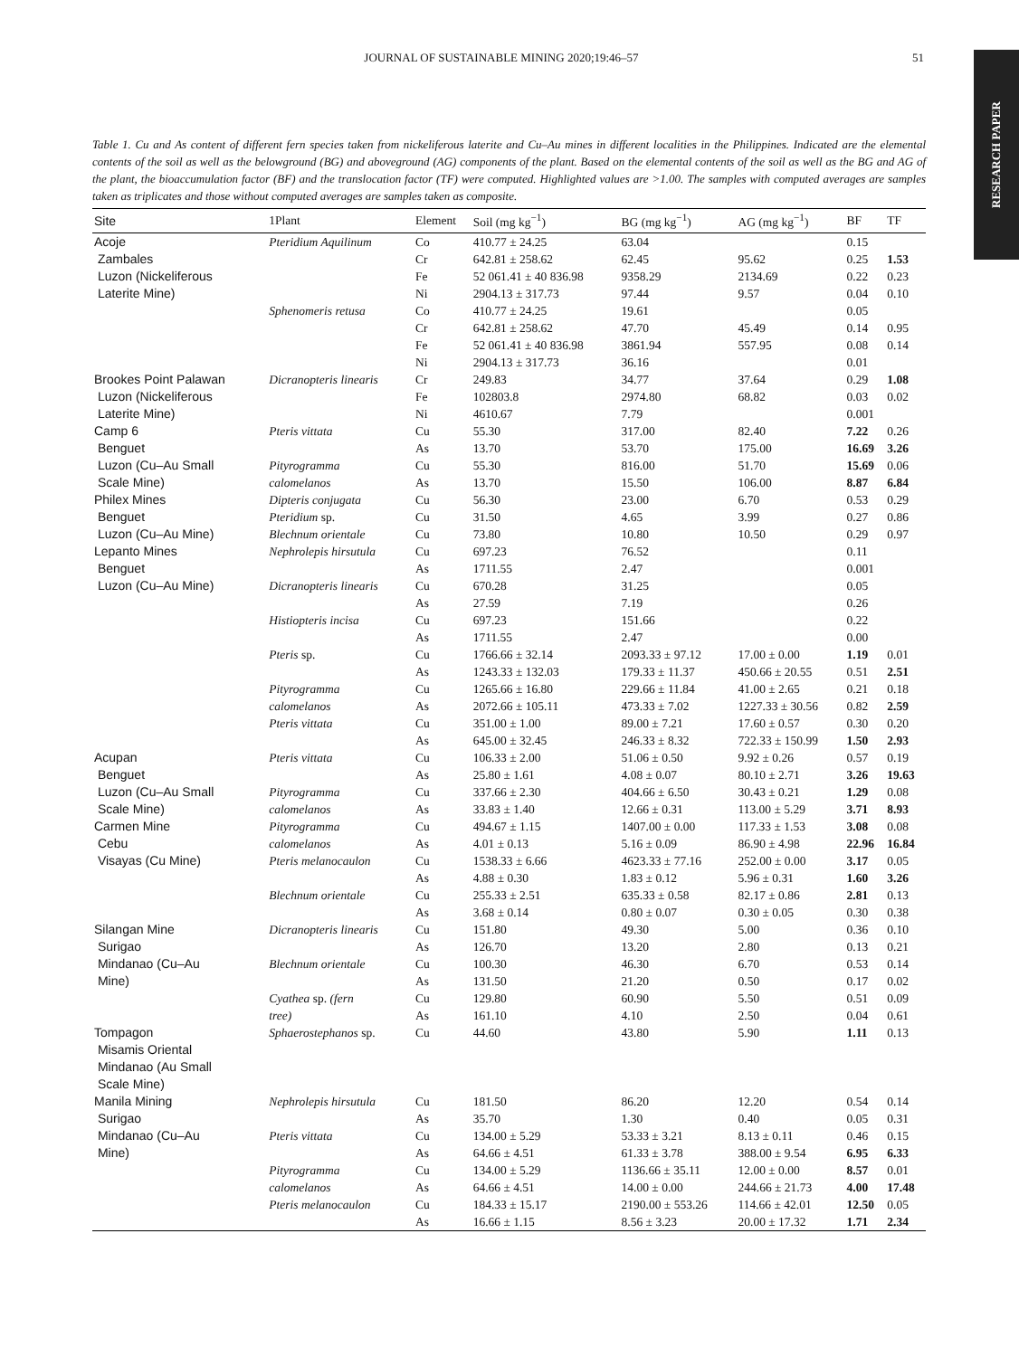RESEARCH PAPER
JOURNAL OF SUSTAINABLE MINING 2020;19:46–57 51
Table 1. Cu and As content of different fern species taken from nickeliferous laterite and Cu–Au mines in different localities in the Philippines. Indicated are the elemental contents of the soil as well as the belowground (BG) and aboveground (AG) components of the plant. Based on the elemental contents of the soil as well as the BG and AG of the plant, the bioaccumulation factor (BF) and the translocation factor (TF) were computed. Highlighted values are >1.00. The samples with computed averages are samples taken as triplicates and those without computed averages are samples taken as composite.
| Site | 1Plant | Element | Soil (mg kg<sup>−1</sup>) | BG (mg kg<sup>−1</sup>) | AG (mg kg<sup>−1</sup>) | BF | TF |
| --- | --- | --- | --- | --- | --- | --- | --- |
| Acoje | Pteridium Aquilinum | Co | 410.77 ± 24.25 | 63.04 | | 0.15 | |
| Zambales | | Cr | 642.81 ± 258.62 | 62.45 | 95.62 | 0.25 | 1.53 |
| Luzon (Nickeliferous | | Fe | 52 061.41 ± 40 836.98 | 9358.29 | 2134.69 | 0.22 | 0.23 |
| Laterite Mine) | | Ni | 2904.13 ± 317.73 | 97.44 | 9.57 | 0.04 | 0.10 |
| | Sphenomeris retusa | Co | 410.77 ± 24.25 | 19.61 | | 0.05 | |
| | | Cr | 642.81 ± 258.62 | 47.70 | 45.49 | 0.14 | 0.95 |
| | | Fe | 52 061.41 ± 40 836.98 | 3861.94 | 557.95 | 0.08 | 0.14 |
| | | Ni | 2904.13 ± 317.73 | 36.16 | | 0.01 | |
| Brookes Point Palawan | Dicranopteris linearis | Cr | 249.83 | 34.77 | 37.64 | 0.29 | 1.08 |
| Luzon (Nickeliferous | | Fe | 102803.8 | 2974.80 | 68.82 | 0.03 | 0.02 |
| Laterite Mine) | | Ni | 4610.67 | 7.79 | | 0.001 | |
| Camp 6 | Pteris vittata | Cu | 55.30 | 317.00 | 82.40 | 7.22 | 0.26 |
| Benguet | | As | 13.70 | 53.70 | 175.00 | 16.69 | 3.26 |
| Luzon (Cu–Au Small | Pityrogramma | Cu | 55.30 | 816.00 | 51.70 | 15.69 | 0.06 |
| Scale Mine) | calomelanos | As | 13.70 | 15.50 | 106.00 | 8.87 | 6.84 |
| Philex Mines | Dipteris conjugata | Cu | 56.30 | 23.00 | 6.70 | 0.53 | 0.29 |
| Benguet | Pteridium sp. | Cu | 31.50 | 4.65 | 3.99 | 0.27 | 0.86 |
| Luzon (Cu–Au Mine) | Blechnum orientale | Cu | 73.80 | 10.80 | 10.50 | 0.29 | 0.97 |
| Lepanto Mines | Nephrolepis hirsutula | Cu | 697.23 | 76.52 | | 0.11 | |
| Benguet | | As | 1711.55 | 2.47 | | 0.001 | |
| Luzon (Cu–Au Mine) | Dicranopteris linearis | Cu | 670.28 | 31.25 | | 0.05 | |
| | | As | 27.59 | 7.19 | | 0.26 | |
| | Histiopteris incisa | Cu | 697.23 | 151.66 | | 0.22 | |
| | | As | 1711.55 | 2.47 | | 0.00 | |
| | Pteris sp. | Cu | 1766.66 ± 32.14 | 2093.33 ± 97.12 | 17.00 ± 0.00 | 1.19 | 0.01 |
| | | As | 1243.33 ± 132.03 | 179.33 ± 11.37 | 450.66 ± 20.55 | 0.51 | 2.51 |
| | Pityrogramma | Cu | 1265.66 ± 16.80 | 229.66 ± 11.84 | 41.00 ± 2.65 | 0.21 | 0.18 |
| | calomelanos | As | 2072.66 ± 105.11 | 473.33 ± 7.02 | 1227.33 ± 30.56 | 0.82 | 2.59 |
| | Pteris vittata | Cu | 351.00 ± 1.00 | 89.00 ± 7.21 | 17.60 ± 0.57 | 0.30 | 0.20 |
| | | As | 645.00 ± 32.45 | 246.33 ± 8.32 | 722.33 ± 150.99 | 1.50 | 2.93 |
| Acupan | Pteris vittata | Cu | 106.33 ± 2.00 | 51.06 ± 0.50 | 9.92 ± 0.26 | 0.57 | 0.19 |
| Benguet | | As | 25.80 ± 1.61 | 4.08 ± 0.07 | 80.10 ± 2.71 | 3.26 | 19.63 |
| Luzon (Cu–Au Small | Pityrogramma | Cu | 337.66 ± 2.30 | 404.66 ± 6.50 | 30.43 ± 0.21 | 1.29 | 0.08 |
| Scale Mine) | calomelanos | As | 33.83 ± 1.40 | 12.66 ± 0.31 | 113.00 ± 5.29 | 3.71 | 8.93 |
| Carmen Mine | Pityrogramma | Cu | 494.67 ± 1.15 | 1407.00 ± 0.00 | 117.33 ± 1.53 | 3.08 | 0.08 |
| Cebu | calomelanos | As | 4.01 ± 0.13 | 5.16 ± 0.09 | 86.90 ± 4.98 | 22.96 | 16.84 |
| Visayas (Cu Mine) | Pteris melanocaulon | Cu | 1538.33 ± 6.66 | 4623.33 ± 77.16 | 252.00 ± 0.00 | 3.17 | 0.05 |
| | | As | 4.88 ± 0.30 | 1.83 ± 0.12 | 5.96 ± 0.31 | 1.60 | 3.26 |
| | Blechnum orientale | Cu | 255.33 ± 2.51 | 635.33 ± 0.58 | 82.17 ± 0.86 | 2.81 | 0.13 |
| | | As | 3.68 ± 0.14 | 0.80 ± 0.07 | 0.30 ± 0.05 | 0.30 | 0.38 |
| Silangan Mine | Dicranopteris linearis | Cu | 151.80 | 49.30 | 5.00 | 0.36 | 0.10 |
| Surigao | | As | 126.70 | 13.20 | 2.80 | 0.13 | 0.21 |
| Mindanao (Cu–Au | Blechnum orientale | Cu | 100.30 | 46.30 | 6.70 | 0.53 | 0.14 |
| Mine) | | As | 131.50 | 21.20 | 0.50 | 0.17 | 0.02 |
| | Cyathea sp. (fern | Cu | 129.80 | 60.90 | 5.50 | 0.51 | 0.09 |
| | tree) | As | 161.10 | 4.10 | 2.50 | 0.04 | 0.61 |
| Tompagon Misamis Oriental Mindanao (Au Small Scale Mine) | Sphaerostephanos sp. | Cu | 44.60 | 43.80 | 5.90 | 1.11 | 0.13 |
| Manila Mining | Nephrolepis hirsutula | Cu | 181.50 | 86.20 | 12.20 | 0.54 | 0.14 |
| Surigao | | As | 35.70 | 1.30 | 0.40 | 0.05 | 0.31 |
| Mindanao (Cu–Au | Pteris vittata | Cu | 134.00 ± 5.29 | 53.33 ± 3.21 | 8.13 ± 0.11 | 0.46 | 0.15 |
| Mine) | | As | 64.66 ± 4.51 | 61.33 ± 3.78 | 388.00 ± 9.54 | 6.95 | 6.33 |
| | Pityrogramma | Cu | 134.00 ± 5.29 | 1136.66 ± 35.11 | 12.00 ± 0.00 | 8.57 | 0.01 |
| | calomelanos | As | 64.66 ± 4.51 | 14.00 ± 0.00 | 244.66 ± 21.73 | 4.00 | 17.48 |
| | Pteris melanocaulon | Cu | 184.33 ± 15.17 | 2190.00 ± 553.26 | 114.66 ± 42.01 | 12.50 | 0.05 |
| | | As | 16.66 ± 1.15 | 8.56 ± 3.23 | 20.00 ± 17.32 | 1.71 | 2.34 |